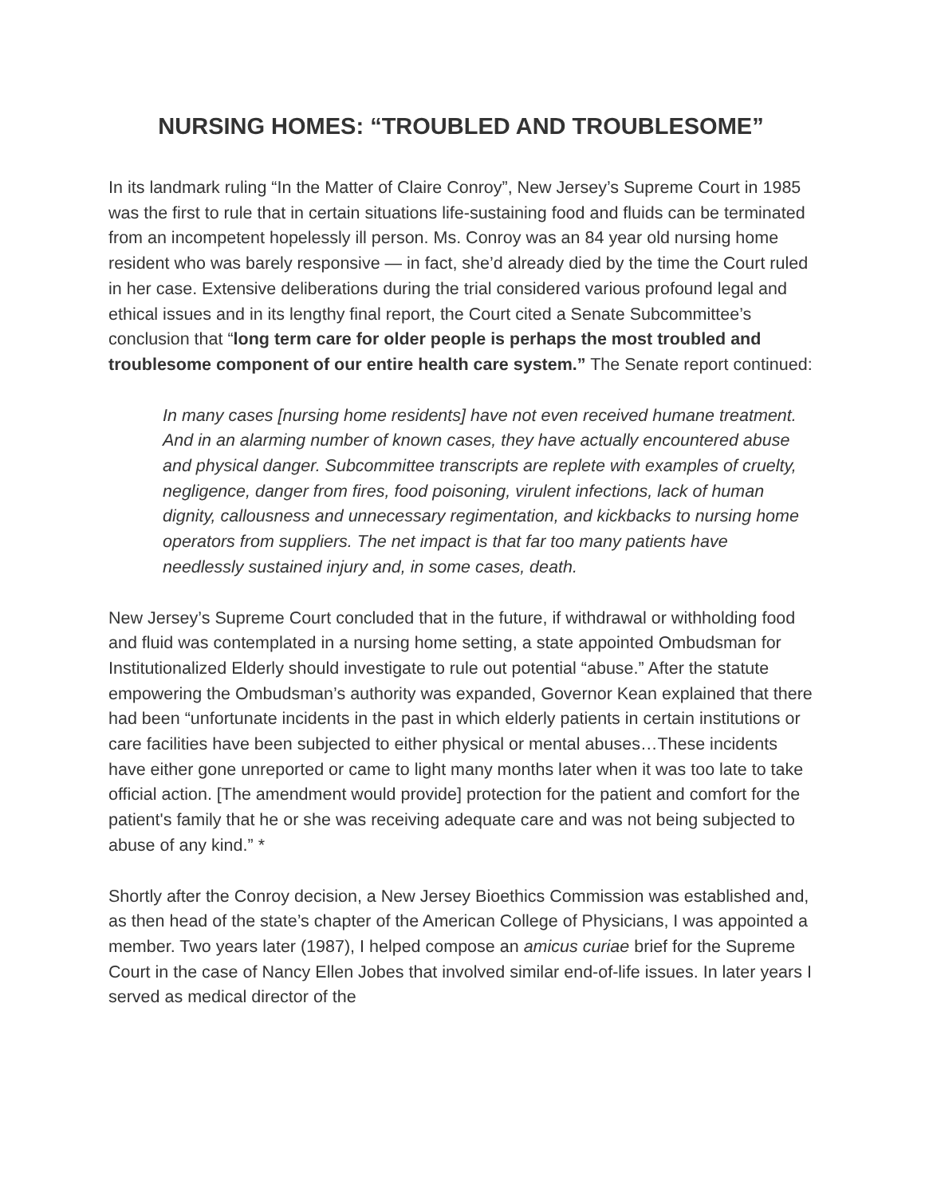NURSING HOMES: “TROUBLED AND TROUBLESOME”
In its landmark ruling “In the Matter of Claire Conroy”, New Jersey’s Supreme Court in 1985 was the first to rule that in certain situations life-sustaining food and fluids can be terminated from an incompetent hopelessly ill person. Ms. Conroy was an 84 year old nursing home resident who was barely responsive — in fact, she’d already died by the time the Court ruled in her case. Extensive deliberations during the trial considered various profound legal and ethical issues and in its lengthy final report, the Court cited a Senate Subcommittee’s conclusion that “long term care for older people is perhaps the most troubled and troublesome component of our entire health care system.” The Senate report continued:
In many cases [nursing home residents] have not even received humane treatment. And in an alarming number of known cases, they have actually encountered abuse and physical danger. Subcommittee transcripts are replete with examples of cruelty, negligence, danger from fires, food poisoning, virulent infections, lack of human dignity, callousness and unnecessary regimentation, and kickbacks to nursing home operators from suppliers. The net impact is that far too many patients have needlessly sustained injury and, in some cases, death.
New Jersey’s Supreme Court concluded that in the future, if withdrawal or withholding food and fluid was contemplated in a nursing home setting, a state appointed Ombudsman for Institutionalized Elderly should investigate to rule out potential “abuse.” After the statute empowering the Ombudsman’s authority was expanded, Governor Kean explained that there had been “unfortunate incidents in the past in which elderly patients in certain institutions or care facilities have been subjected to either physical or mental abuses…These incidents have either gone unreported or came to light many months later when it was too late to take official action. [The amendment would provide] protection for the patient and comfort for the patient's family that he or she was receiving adequate care and was not being subjected to abuse of any kind.” *
Shortly after the Conroy decision, a New Jersey Bioethics Commission was established and, as then head of the state’s chapter of the American College of Physicians, I was appointed a member. Two years later (1987), I helped compose an amicus curiae brief for the Supreme Court in the case of Nancy Ellen Jobes that involved similar end-of-life issues. In later years I served as medical director of the